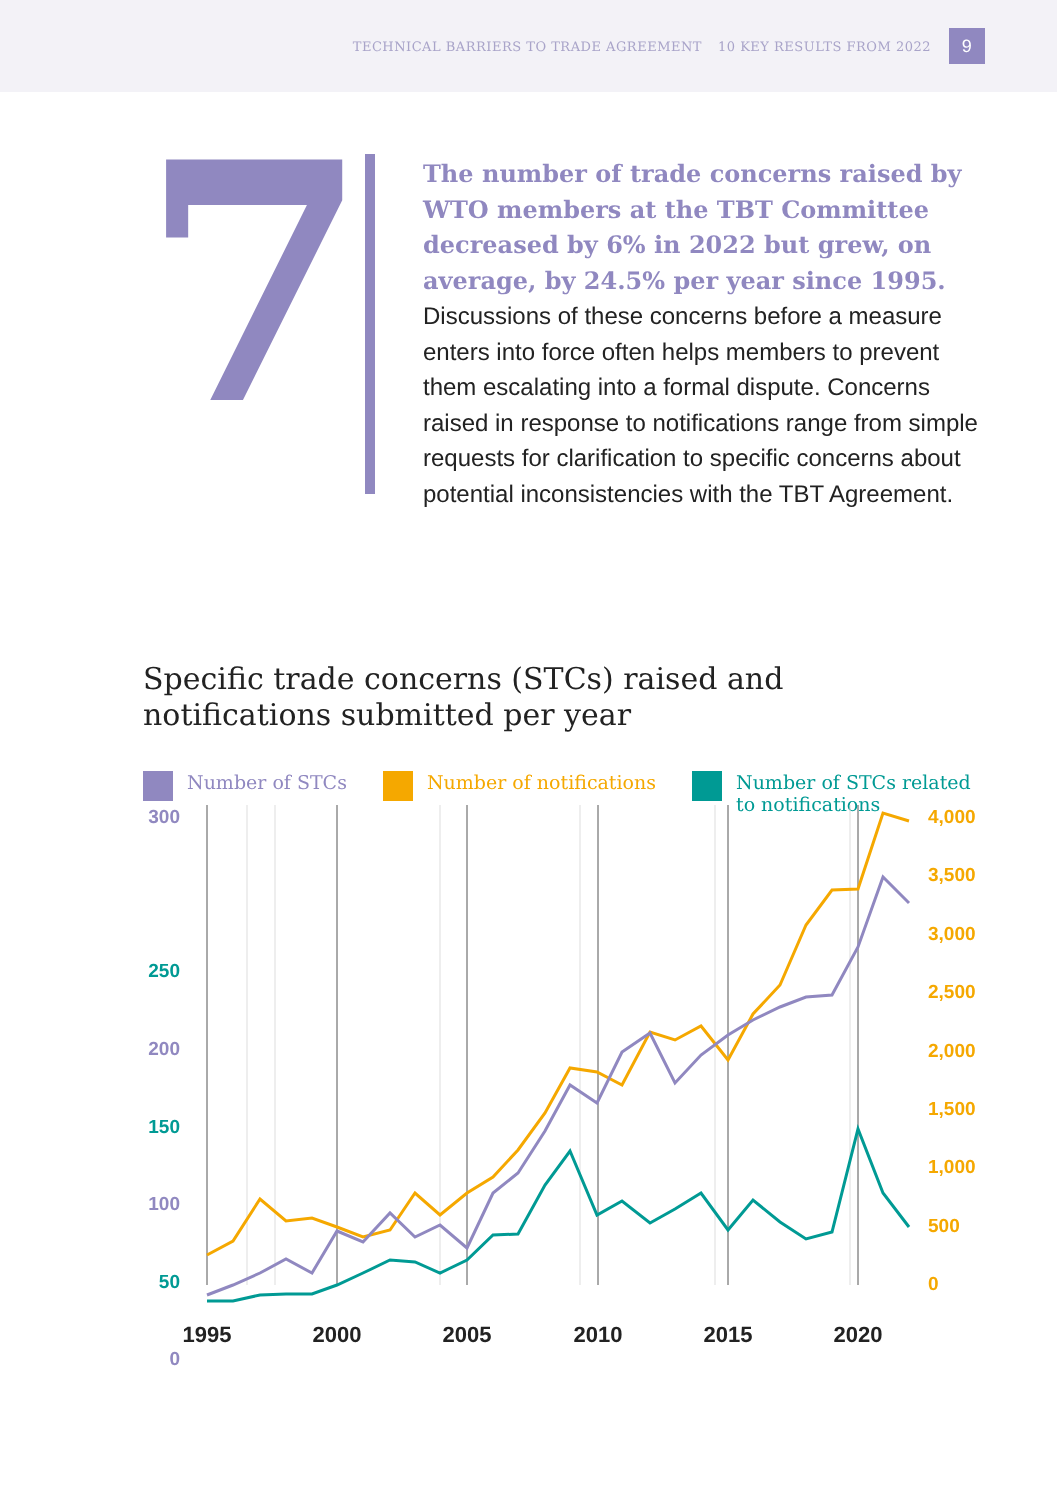TECHNICAL BARRIERS TO TRADE AGREEMENT 10 KEY RESULTS FROM 2022
9
7
The number of trade concerns raised by WTO members at the TBT Committee decreased by 6% in 2022 but grew, on average, by 24.5% per year since 1995. Discussions of these concerns before a measure enters into force often helps members to prevent them escalating into a formal dispute. Concerns raised in response to notifications range from simple requests for clarification to specific concerns about potential inconsistencies with the TBT Agreement.
Specific trade concerns (STCs) raised and
notifications submitted per year
Number of STCs Number of notifications Number of STCs related
to notifications
300
250
200
150
100
50
0
4,000
3,500
3,000
2,500
2,000
1,500
1,000
500
0
1995
2000
2005
2010
2015
2020